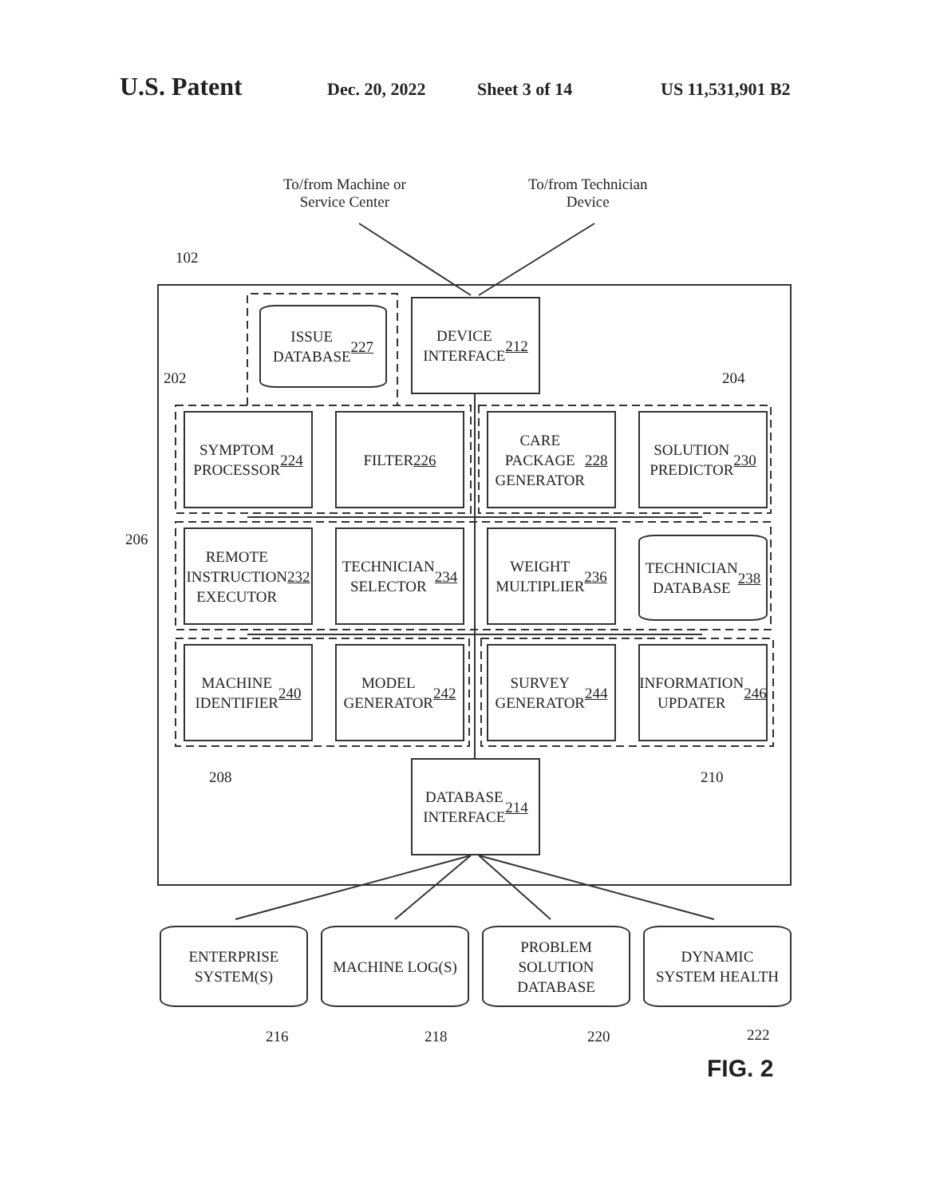U.S. Patent Dec. 20, 2022 Sheet 3 of 14 US 11,531,901 B2
To/from Machine or
Service Center
To/from Technician
Device
102
202 204
206
208 210
ISSUE
DATABASE
227
DEVICE
INTERFACE
212
SYMPTOM
PROCESSOR
224
FILTER
226
CARE
PACKAGE
GENERATOR
228
SOLUTION
PREDICTOR
230
REMOTE
INSTRUCTION
EXECUTOR
232
TECHNICIAN
SELECTOR
234
WEIGHT
MULTIPLIER
236
TECHNICIAN
DATABASE
238
MACHINE
IDENTIFIER
240
MODEL
GENERATOR
242
SURVEY
GENERATOR
244
INFORMATION
UPDATER
246
DATABASE
INTERFACE
214
ENTERPRISE
SYSTEM(S)
MACHINE LOG(S)
PROBLEM
SOLUTION
DATABASE
DYNAMIC
SYSTEM HEALTH
216 218 220 222
FIG. 2